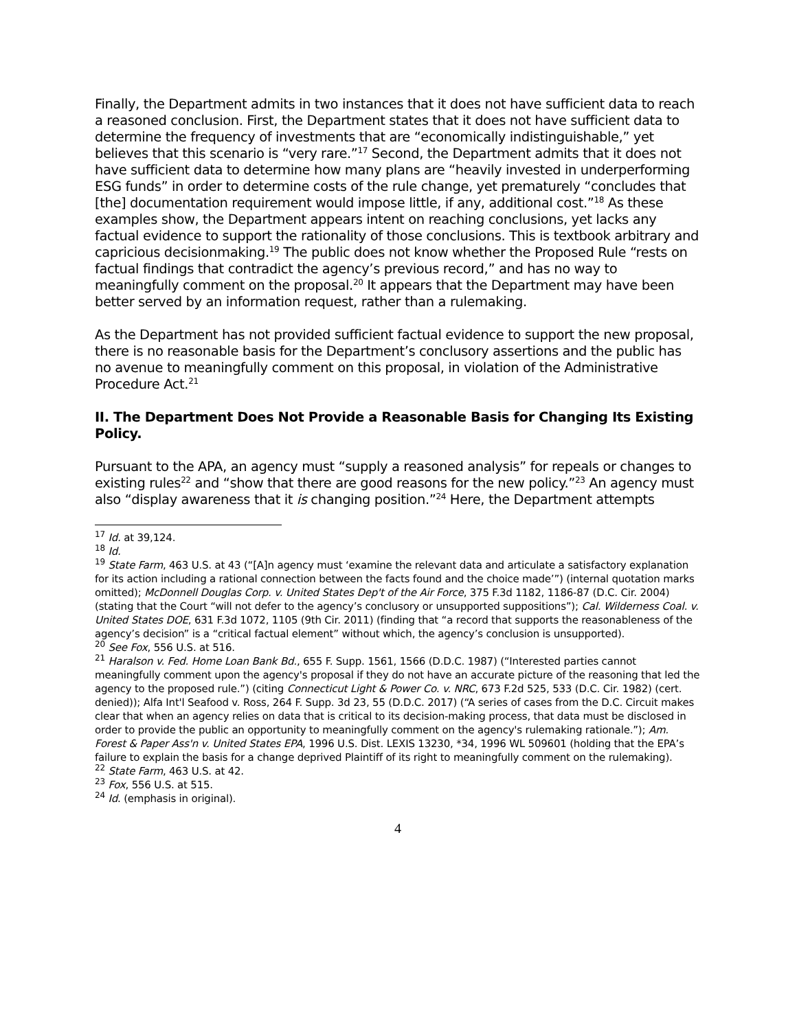Finally, the Department admits in two instances that it does not have sufficient data to reach a reasoned conclusion. First, the Department states that it does not have sufficient data to determine the frequency of investments that are “economically indistinguishable,” yet believes that this scenario is “very rare.”<sup>17</sup> Second, the Department admits that it does not have sufficient data to determine how many plans are “heavily invested in underperforming ESG funds” in order to determine costs of the rule change, yet prematurely “concludes that [the] documentation requirement would impose little, if any, additional cost.”<sup>18</sup> As these examples show, the Department appears intent on reaching conclusions, yet lacks any factual evidence to support the rationality of those conclusions. This is textbook arbitrary and capricious decisionmaking.<sup>19</sup> The public does not know whether the Proposed Rule “rests on factual findings that contradict the agency’s previous record,” and has no way to meaningfully comment on the proposal.<sup>20</sup> It appears that the Department may have been better served by an information request, rather than a rulemaking.
As the Department has not provided sufficient factual evidence to support the new proposal, there is no reasonable basis for the Department’s conclusory assertions and the public has no avenue to meaningfully comment on this proposal, in violation of the Administrative Procedure Act.<sup>21</sup>
II. The Department Does Not Provide a Reasonable Basis for Changing Its Existing Policy.
Pursuant to the APA, an agency must “supply a reasoned analysis” for repeals or changes to existing rules<sup>22</sup> and “show that there are good reasons for the new policy.”<sup>23</sup> An agency must also “display awareness that it is changing position.”<sup>24</sup> Here, the Department attempts
<sup>17</sup> Id. at 39,124.
<sup>18</sup> Id.
<sup>19</sup> State Farm, 463 U.S. at 43 (“[A]n agency must ‘examine the relevant data and articulate a satisfactory explanation for its action including a rational connection between the facts found and the choice made’”) (internal quotation marks omitted); McDonnell Douglas Corp. v. United States Dep't of the Air Force, 375 F.3d 1182, 1186-87 (D.C. Cir. 2004) (stating that the Court “will not defer to the agency’s conclusory or unsupported suppositions”); Cal. Wilderness Coal. v. United States DOE, 631 F.3d 1072, 1105 (9th Cir. 2011) (finding that “a record that supports the reasonableness of the agency’s decision” is a “critical factual element” without which, the agency’s conclusion is unsupported).
<sup>20</sup> See Fox, 556 U.S. at 516.
<sup>21</sup> Haralson v. Fed. Home Loan Bank Bd., 655 F. Supp. 1561, 1566 (D.D.C. 1987) (“Interested parties cannot meaningfully comment upon the agency's proposal if they do not have an accurate picture of the reasoning that led the agency to the proposed rule.”) (citing Connecticut Light & Power Co. v. NRC, 673 F.2d 525, 533 (D.C. Cir. 1982) (cert. denied)); Alfa Int'l Seafood v. Ross, 264 F. Supp. 3d 23, 55 (D.D.C. 2017) (“A series of cases from the D.C. Circuit makes clear that when an agency relies on data that is critical to its decision-making process, that data must be disclosed in order to provide the public an opportunity to meaningfully comment on the agency's rulemaking rationale.”); Am. Forest & Paper Ass'n v. United States EPA, 1996 U.S. Dist. LEXIS 13230, *34, 1996 WL 509601 (holding that the EPA’s failure to explain the basis for a change deprived Plaintiff of its right to meaningfully comment on the rulemaking).
<sup>22</sup> State Farm, 463 U.S. at 42.
<sup>23</sup> Fox, 556 U.S. at 515.
<sup>24</sup> Id. (emphasis in original).
4